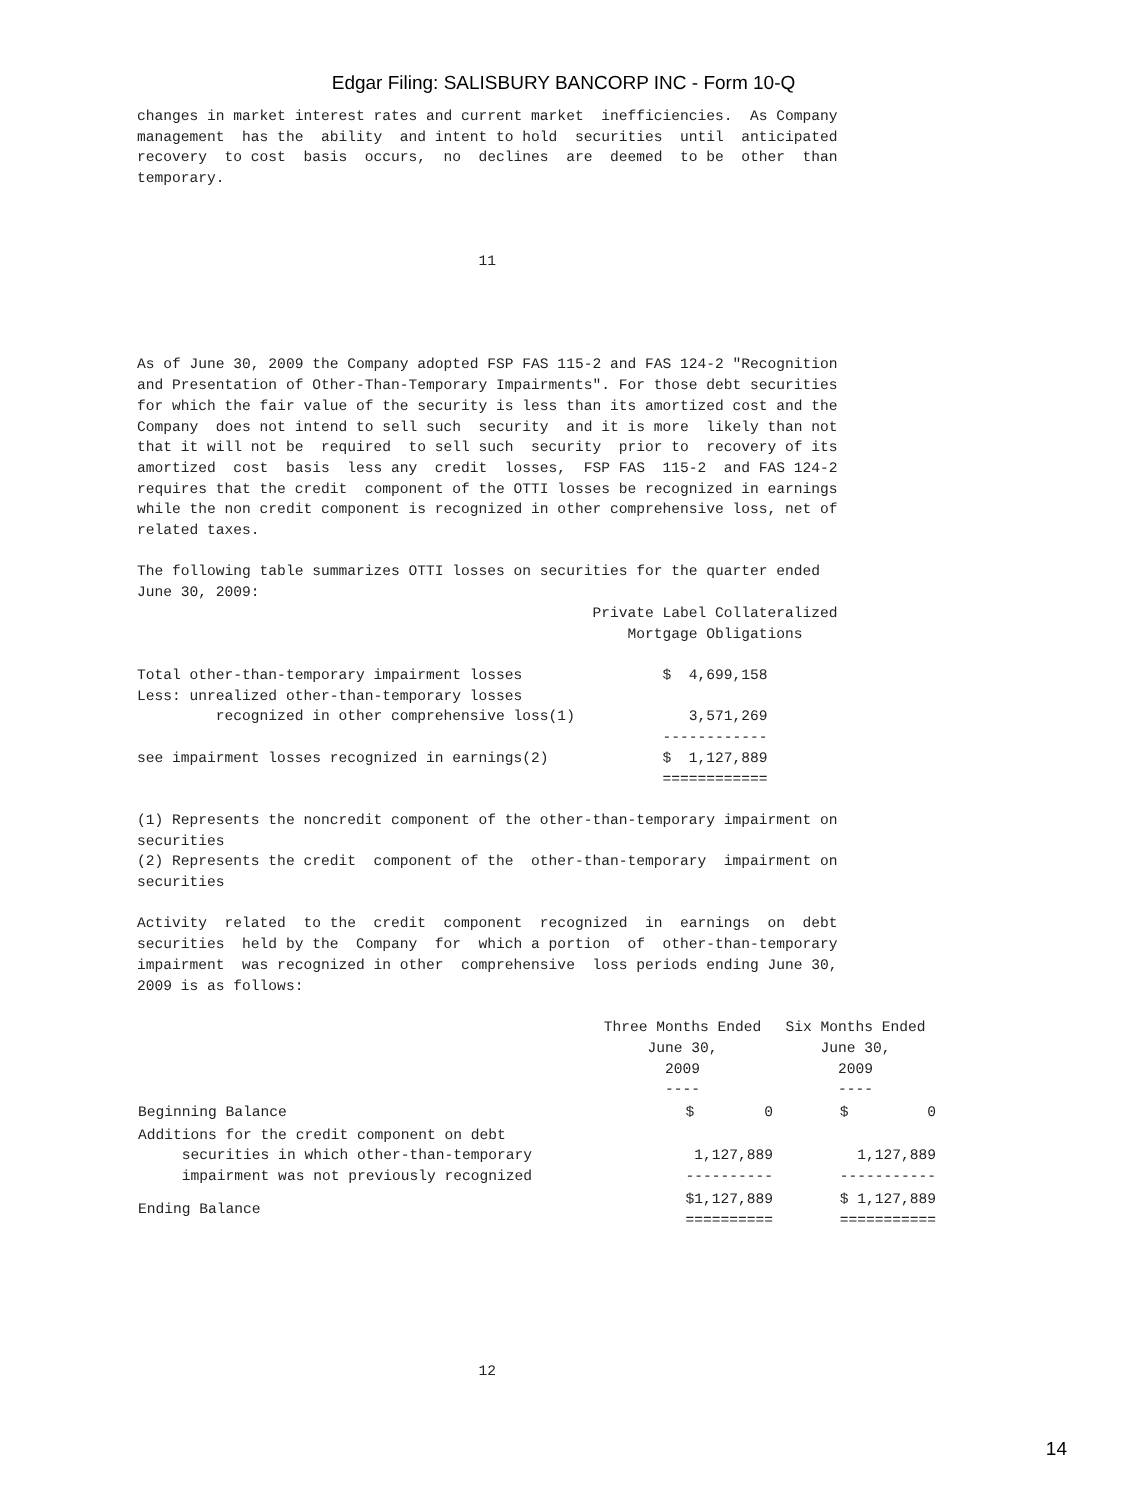Edgar Filing: SALISBURY BANCORP INC - Form 10-Q
changes in market interest rates and current market  inefficiencies.  As Company
management  has the  ability  and intent to hold  securities  until  anticipated
recovery  to cost  basis  occurs,  no  declines  are  deemed  to be  other  than
temporary.



                                       11




As of June 30, 2009 the Company adopted FSP FAS 115-2 and FAS 124-2 "Recognition
and Presentation of Other-Than-Temporary Impairments". For those debt securities
for which the fair value of the security is less than its amortized cost and the
Company  does not intend to sell such  security  and it is more  likely than not
that it will not be  required  to sell such  security  prior to  recovery of its
amortized  cost  basis  less any  credit  losses,  FSP FAS  115-2  and FAS 124-2
requires that the credit  component of the OTTI losses be recognized in earnings
while the non credit component is recognized in other comprehensive loss, net of
related taxes.

The following table summarizes OTTI losses on securities for the quarter ended
June 30, 2009:
                                                    Private Label Collateralized
                                                        Mortgage Obligations

Total other-than-temporary impairment losses                $  4,699,158
Less: unrealized other-than-temporary losses
         recognized in other comprehensive loss(1)             3,571,269
                                                            ------------
see impairment losses recognized in earnings(2)             $  1,127,889
                                                            ============

(1) Represents the noncredit component of the other-than-temporary impairment on
securities
(2) Represents the credit  component of the  other-than-temporary  impairment on
securities

Activity  related  to the  credit  component  recognized  in  earnings  on  debt
securities  held by the  Company  for  which a portion  of  other-than-temporary
impairment  was recognized in other  comprehensive  loss periods ending June 30,
2009 is as follows:
| | Three Months Ended June 30, 2009 ---- | Six Months Ended June 30, 2009 ---- |
| --- | --- | --- |
| Beginning Balance | $ 0 | $ 0 |
| Additions for the credit component on debt securities in which other-than-temporary impairment was not previously recognized | 1,127,889 ---------- | 1,127,889 ----------- |
| Ending Balance | $1,127,889 ========== | $ 1,127,889 =========== |
                                       12
14